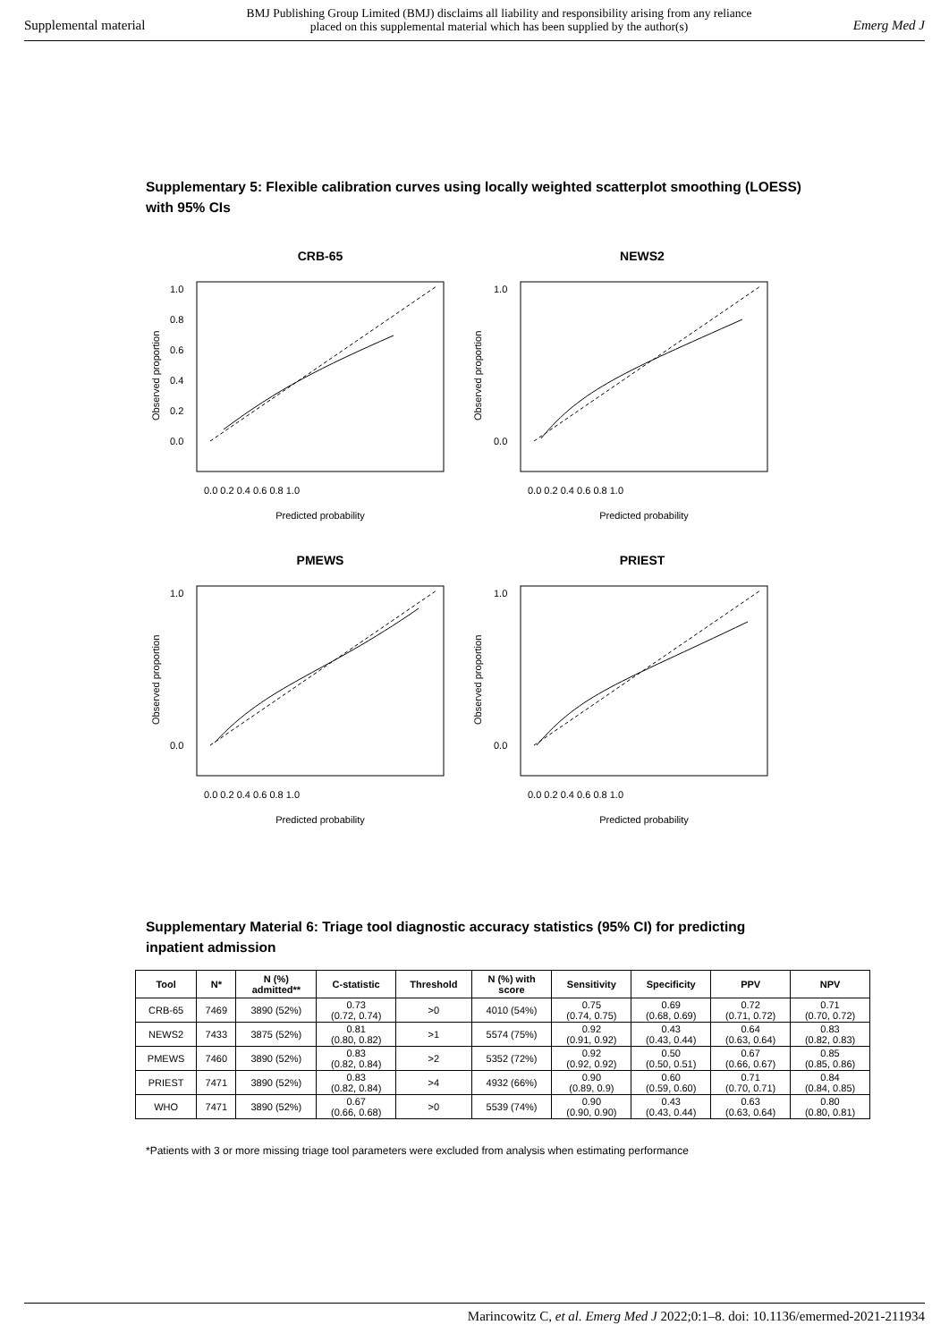Supplemental material BMJ Publishing Group Limited (BMJ) disclaims all liability and responsibility arising from any reliance
placed on this supplemental material which has been supplied by the author(s) Emerg Med J
Supplementary 5: Flexible calibration curves using locally weighted scatterplot smoothing (LOESS) with 95% CIs
CRB-65
1.0
0.8
0.6
0.4
0.2
0.0
0.0 0.2 0.4 0.6 0.8 1.0
Predicted probability
Observed proportion
NEWS2
1.0
0.0
0.0 0.2 0.4 0.6 0.8 1.0
Predicted probability
Observed proportion
PMEWS
1.0
0.0
0.0 0.2 0.4 0.6 0.8 1.0
Predicted probability
Observed proportion
PRIEST
1.0
0.0
0.0 0.2 0.4 0.6 0.8 1.0
Predicted probability
Observed proportion
Supplementary Material 6: Triage tool diagnostic accuracy statistics (95% CI) for predicting inpatient admission
| Tool | N* | N (%) admitted** | C-statistic | Threshold | N (%) with score | Sensitivity | Specificity | PPV | NPV |
| --- | --- | --- | --- | --- | --- | --- | --- | --- | --- |
| CRB-65 | 7469 | 3890 (52%) | 0.73 (0.72, 0.74) | >0 | 4010 (54%) | 0.75 (0.74, 0.75) | 0.69 (0.68, 0.69) | 0.72 (0.71, 0.72) | 0.71 (0.70, 0.72) |
| NEWS2 | 7433 | 3875 (52%) | 0.81 (0.80, 0.82) | >1 | 5574 (75%) | 0.92 (0.91, 0.92) | 0.43 (0.43, 0.44) | 0.64 (0.63, 0.64) | 0.83 (0.82, 0.83) |
| PMEWS | 7460 | 3890 (52%) | 0.83 (0.82, 0.84) | >2 | 5352 (72%) | 0.92 (0.92, 0.92) | 0.50 (0.50, 0.51) | 0.67 (0.66, 0.67) | 0.85 (0.85, 0.86) |
| PRIEST | 7471 | 3890 (52%) | 0.83 (0.82, 0.84) | >4 | 4932 (66%) | 0.90 (0.89, 0.9) | 0.60 (0.59, 0.60) | 0.71 (0.70, 0.71) | 0.84 (0.84, 0.85) |
| WHO | 7471 | 3890 (52%) | 0.67 (0.66, 0.68) | >0 | 5539 (74%) | 0.90 (0.90, 0.90) | 0.43 (0.43, 0.44) | 0.63 (0.63, 0.64) | 0.80 (0.80, 0.81) |
*Patients with 3 or more missing triage tool parameters were excluded from analysis when estimating performance
Marincowitz C, et al. Emerg Med J 2022;0:1–8. doi: 10.1136/emermed-2021-211934